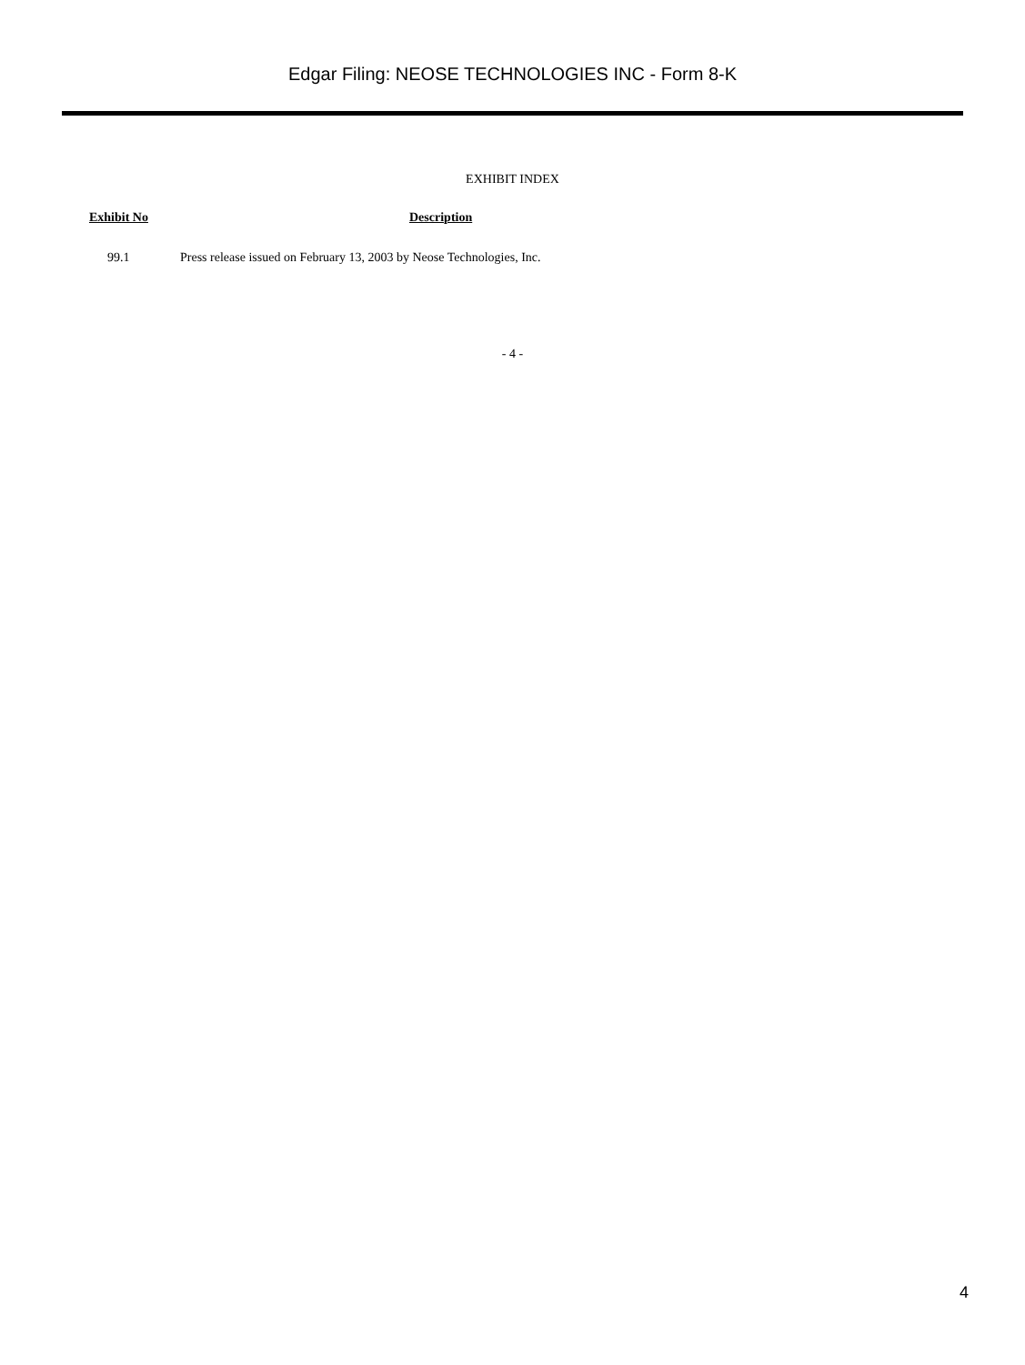Edgar Filing: NEOSE TECHNOLOGIES INC - Form 8-K
EXHIBIT INDEX
| Exhibit No | Description |
| --- | --- |
| 99.1 | Press release issued on February 13, 2003 by Neose Technologies, Inc. |
- 4 -
4